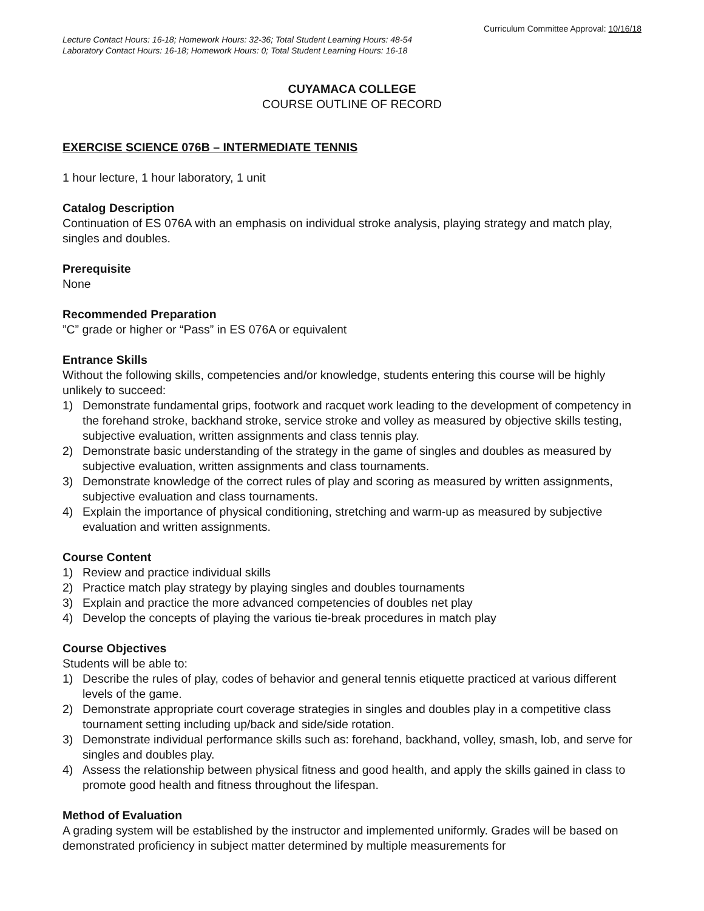Curriculum Committee Approval: 10/16/18
Lecture Contact Hours: 16-18; Homework Hours: 32-36; Total Student Learning Hours: 48-54
Laboratory Contact Hours: 16-18; Homework Hours: 0; Total Student Learning Hours: 16-18
CUYAMACA COLLEGE
COURSE OUTLINE OF RECORD
EXERCISE SCIENCE 076B – INTERMEDIATE TENNIS
1 hour lecture, 1 hour laboratory, 1 unit
Catalog Description
Continuation of ES 076A with an emphasis on individual stroke analysis, playing strategy and match play, singles and doubles.
Prerequisite
None
Recommended Preparation
”C” grade or higher or “Pass” in ES 076A or equivalent
Entrance Skills
Without the following skills, competencies and/or knowledge, students entering this course will be highly unlikely to succeed:
1) Demonstrate fundamental grips, footwork and racquet work leading to the development of competency in the forehand stroke, backhand stroke, service stroke and volley as measured by objective skills testing, subjective evaluation, written assignments and class tennis play.
2) Demonstrate basic understanding of the strategy in the game of singles and doubles as measured by subjective evaluation, written assignments and class tournaments.
3) Demonstrate knowledge of the correct rules of play and scoring as measured by written assignments, subjective evaluation and class tournaments.
4) Explain the importance of physical conditioning, stretching and warm-up as measured by subjective evaluation and written assignments.
Course Content
1) Review and practice individual skills
2) Practice match play strategy by playing singles and doubles tournaments
3) Explain and practice the more advanced competencies of doubles net play
4) Develop the concepts of playing the various tie-break procedures in match play
Course Objectives
Students will be able to:
1) Describe the rules of play, codes of behavior and general tennis etiquette practiced at various different levels of the game.
2) Demonstrate appropriate court coverage strategies in singles and doubles play in a competitive class tournament setting including up/back and side/side rotation.
3) Demonstrate individual performance skills such as: forehand, backhand, volley, smash, lob, and serve for singles and doubles play.
4) Assess the relationship between physical fitness and good health, and apply the skills gained in class to promote good health and fitness throughout the lifespan.
Method of Evaluation
A grading system will be established by the instructor and implemented uniformly. Grades will be based on demonstrated proficiency in subject matter determined by multiple measurements for